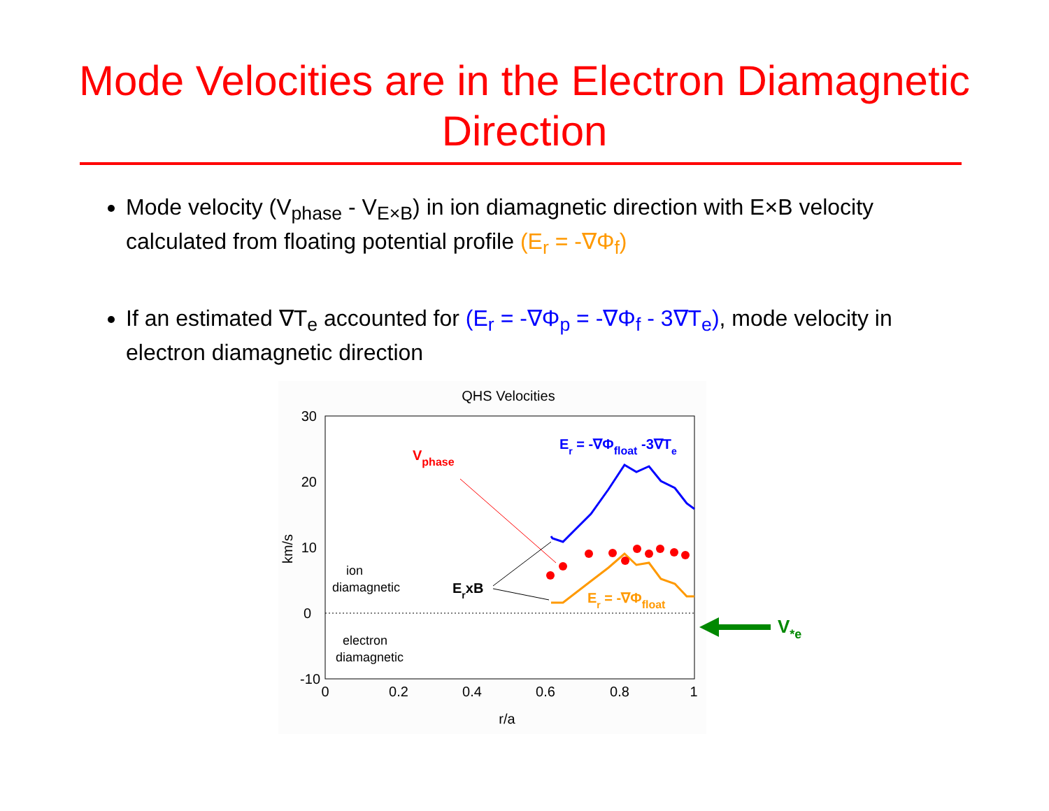Mode Velocities are in the Electron Diamagnetic Direction
Mode velocity (V<sub>phase</sub> - V<sub>E×B</sub>) in ion diamagnetic direction with E×B velocity calculated from floating potential profile (E<sub>r</sub> = -∇Φ<sub>f</sub>)
If an estimated ∇T<sub>e</sub> accounted for (E<sub>r</sub> = -∇Φ<sub>p</sub> = -∇Φ<sub>f</sub> - 3∇T<sub>e</sub>), mode velocity in electron diamagnetic direction
QHS Velocities
30
20
10
0
-10
0
0.2
0.4
0.6
0.8
1
r/a
km/s
ion
diamagnetic
electron
diamagnetic
Vphase
Er = -∇Φfloat -3∇Te
ErxB
Er = -∇Φfloat
V*e